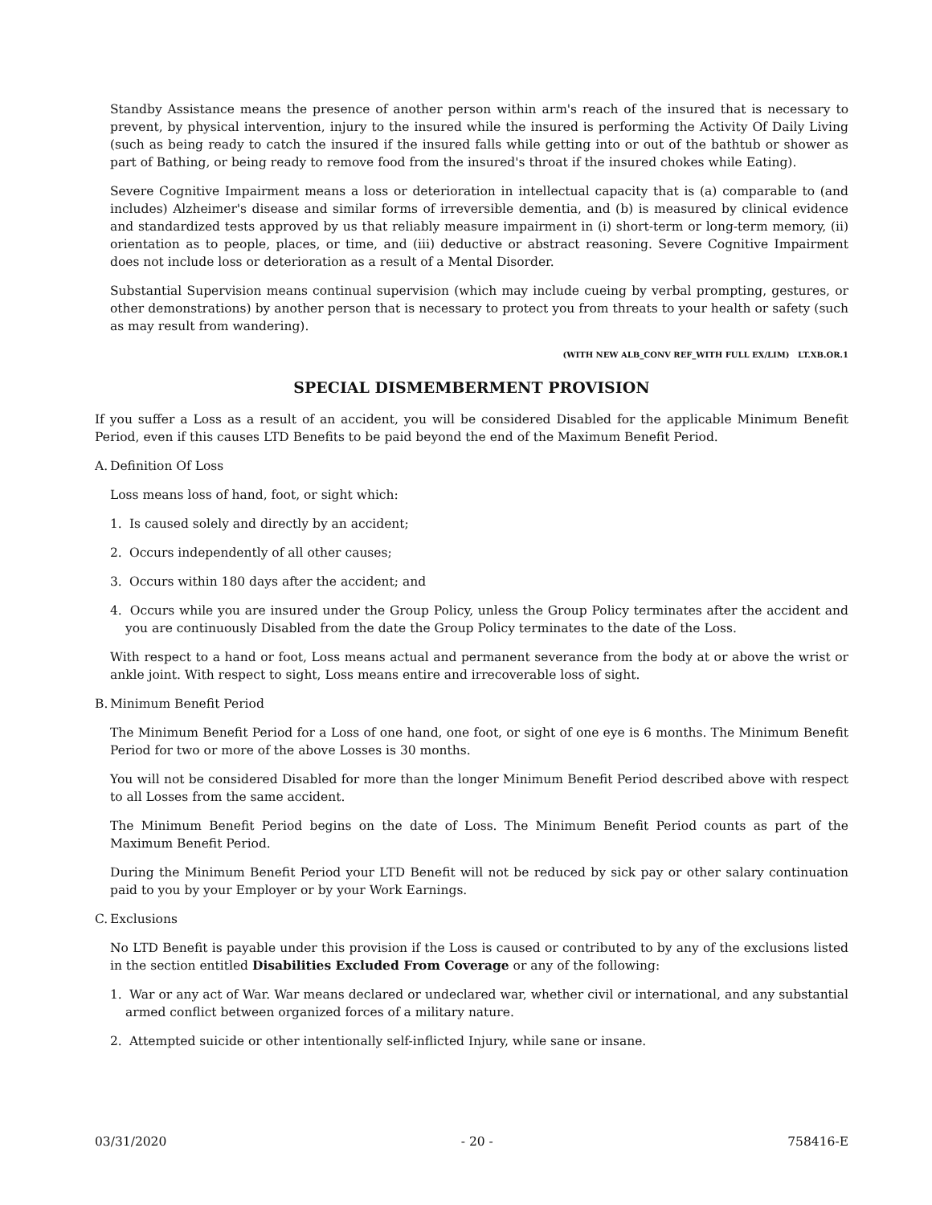Standby Assistance means the presence of another person within arm's reach of the insured that is necessary to prevent, by physical intervention, injury to the insured while the insured is performing the Activity Of Daily Living (such as being ready to catch the insured if the insured falls while getting into or out of the bathtub or shower as part of Bathing, or being ready to remove food from the insured's throat if the insured chokes while Eating).
Severe Cognitive Impairment means a loss or deterioration in intellectual capacity that is (a) comparable to (and includes) Alzheimer's disease and similar forms of irreversible dementia, and (b) is measured by clinical evidence and standardized tests approved by us that reliably measure impairment in (i) short-term or long-term memory, (ii) orientation as to people, places, or time, and (iii) deductive or abstract reasoning. Severe Cognitive Impairment does not include loss or deterioration as a result of a Mental Disorder.
Substantial Supervision means continual supervision (which may include cueing by verbal prompting, gestures, or other demonstrations) by another person that is necessary to protect you from threats to your health or safety (such as may result from wandering).
(WITH NEW ALB_CONV REF_WITH FULL EX/LIM) LT.XB.OR.1
SPECIAL DISMEMBERMENT PROVISION
If you suffer a Loss as a result of an accident, you will be considered Disabled for the applicable Minimum Benefit Period, even if this causes LTD Benefits to be paid beyond the end of the Maximum Benefit Period.
A. Definition Of Loss
Loss means loss of hand, foot, or sight which:
1. Is caused solely and directly by an accident;
2. Occurs independently of all other causes;
3. Occurs within 180 days after the accident; and
4. Occurs while you are insured under the Group Policy, unless the Group Policy terminates after the accident and you are continuously Disabled from the date the Group Policy terminates to the date of the Loss.
With respect to a hand or foot, Loss means actual and permanent severance from the body at or above the wrist or ankle joint. With respect to sight, Loss means entire and irrecoverable loss of sight.
B. Minimum Benefit Period
The Minimum Benefit Period for a Loss of one hand, one foot, or sight of one eye is 6 months. The Minimum Benefit Period for two or more of the above Losses is 30 months.
You will not be considered Disabled for more than the longer Minimum Benefit Period described above with respect to all Losses from the same accident.
The Minimum Benefit Period begins on the date of Loss. The Minimum Benefit Period counts as part of the Maximum Benefit Period.
During the Minimum Benefit Period your LTD Benefit will not be reduced by sick pay or other salary continuation paid to you by your Employer or by your Work Earnings.
C. Exclusions
No LTD Benefit is payable under this provision if the Loss is caused or contributed to by any of the exclusions listed in the section entitled Disabilities Excluded From Coverage or any of the following:
1. War or any act of War. War means declared or undeclared war, whether civil or international, and any substantial armed conflict between organized forces of a military nature.
2. Attempted suicide or other intentionally self-inflicted Injury, while sane or insane.
03/31/2020 - 20 - 758416-E